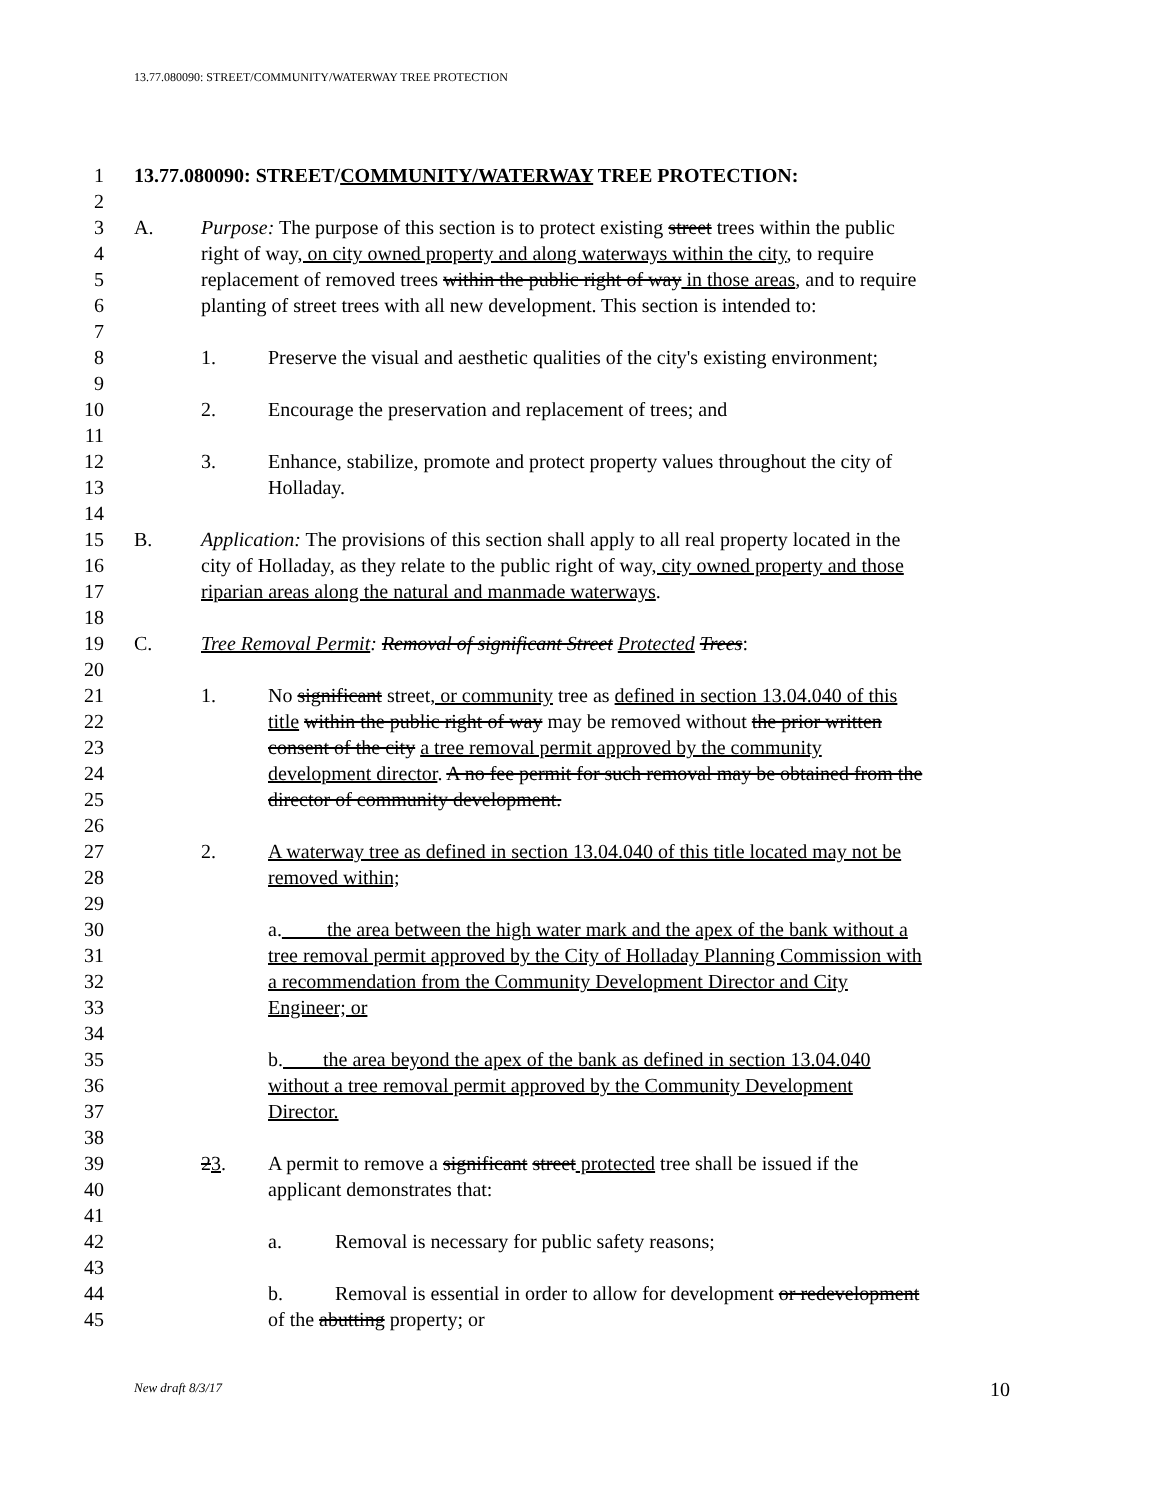13.77.080090: STREET/COMMUNITY/WATERWAY TREE PROTECTION
1 13.77.080090: STREET/COMMUNITY/WATERWAY TREE PROTECTION:
2
3 A. Purpose: The purpose of this section is to protect existing street trees within the public
4 right of way, on city owned property and along waterways within the city, to require
5 replacement of removed trees within the public right of way in those areas, and to require
6 planting of street trees with all new development. This section is intended to:
7
8 1. Preserve the visual and aesthetic qualities of the city's existing environment;
9
10 2. Encourage the preservation and replacement of trees; and
11
12 3. Enhance, stabilize, promote and protect property values throughout the city of
13 Holladay.
14
15 B. Application: The provisions of this section shall apply to all real property located in the
16 city of Holladay, as they relate to the public right of way, city owned property and those
17 riparian areas along the natural and manmade waterways.
18
19 C. Tree Removal Permit: Removal of significant Street Protected Trees:
20
21 1. No significant street, or community tree as defined in section 13.04.040 of this
22 title within the public right of way may be removed without the prior written
23 consent of the city a tree removal permit approved by the community
24 development director. A no fee permit for such removal may be obtained from the
25 director of community development.
26
27 2. A waterway tree as defined in section 13.04.040 of this title located may not be
28 removed within;
29
30 a. the area between the high water mark and the apex of the bank without a
31 tree removal permit approved by the City of Holladay Planning Commission with
32 a recommendation from the Community Development Director and City
33 Engineer; or
34
35 b. the area beyond the apex of the bank as defined in section 13.04.040
36 without a tree removal permit approved by the Community Development
37 Director.
38
39 23. A permit to remove a significant street protected tree shall be issued if the
40 applicant demonstrates that:
41
42 a. Removal is necessary for public safety reasons;
43
44 b. Removal is essential in order to allow for development or redevelopment
45 of the abutting property; or
New draft 8/3/17 10